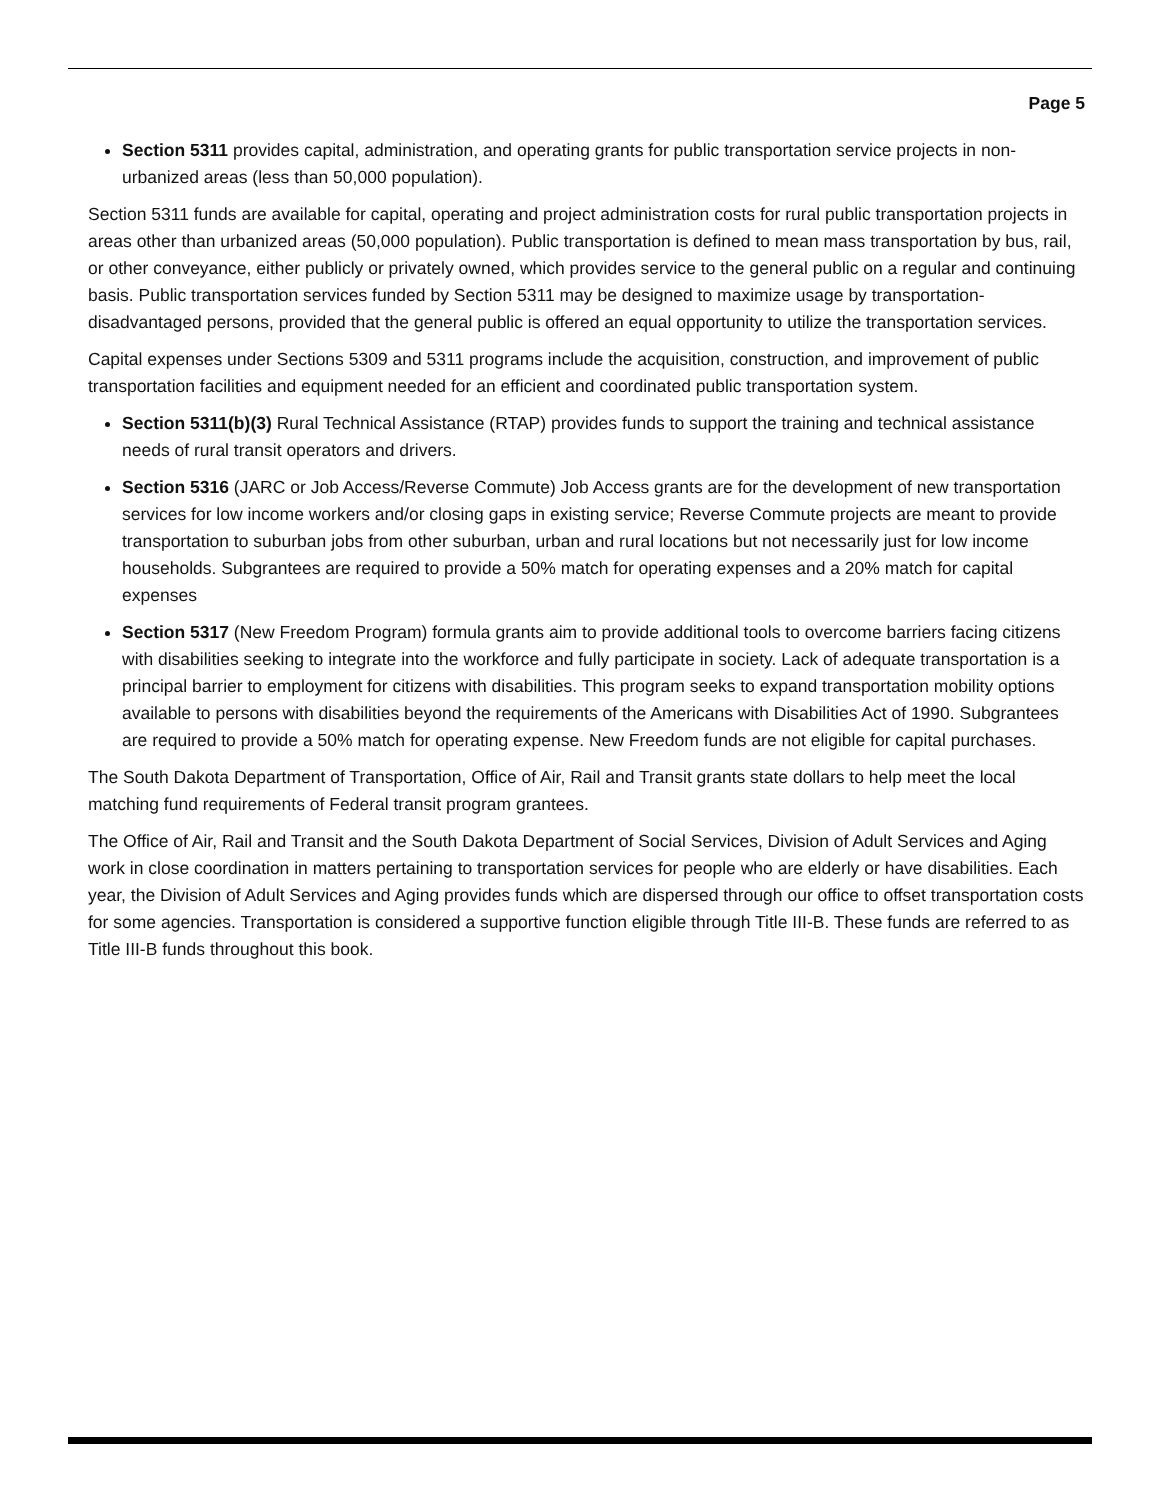Page 5
Section 5311 provides capital, administration, and operating grants for public transportation service projects in non-urbanized areas (less than 50,000 population).
Section 5311 funds are available for capital, operating and project administration costs for rural public transportation projects in areas other than urbanized areas (50,000 population). Public transportation is defined to mean mass transportation by bus, rail, or other conveyance, either publicly or privately owned, which provides service to the general public on a regular and continuing basis. Public transportation services funded by Section 5311 may be designed to maximize usage by transportation-disadvantaged persons, provided that the general public is offered an equal opportunity to utilize the transportation services.
Capital expenses under Sections 5309 and 5311 programs include the acquisition, construction, and improvement of public transportation facilities and equipment needed for an efficient and coordinated public transportation system.
Section 5311(b)(3) Rural Technical Assistance (RTAP) provides funds to support the training and technical assistance needs of rural transit operators and drivers.
Section 5316 (JARC or Job Access/Reverse Commute) Job Access grants are for the development of new transportation services for low income workers and/or closing gaps in existing service; Reverse Commute projects are meant to provide transportation to suburban jobs from other suburban, urban and rural locations but not necessarily just for low income households. Subgrantees are required to provide a 50% match for operating expenses and a 20% match for capital expenses
Section 5317 (New Freedom Program) formula grants aim to provide additional tools to overcome barriers facing citizens with disabilities seeking to integrate into the workforce and fully participate in society. Lack of adequate transportation is a principal barrier to employment for citizens with disabilities. This program seeks to expand transportation mobility options available to persons with disabilities beyond the requirements of the Americans with Disabilities Act of 1990. Subgrantees are required to provide a 50% match for operating expense. New Freedom funds are not eligible for capital purchases.
The South Dakota Department of Transportation, Office of Air, Rail and Transit grants state dollars to help meet the local matching fund requirements of Federal transit program grantees.
The Office of Air, Rail and Transit and the South Dakota Department of Social Services, Division of Adult Services and Aging work in close coordination in matters pertaining to transportation services for people who are elderly or have disabilities. Each year, the Division of Adult Services and Aging provides funds which are dispersed through our office to offset transportation costs for some agencies. Transportation is considered a supportive function eligible through Title III-B. These funds are referred to as Title III-B funds throughout this book.